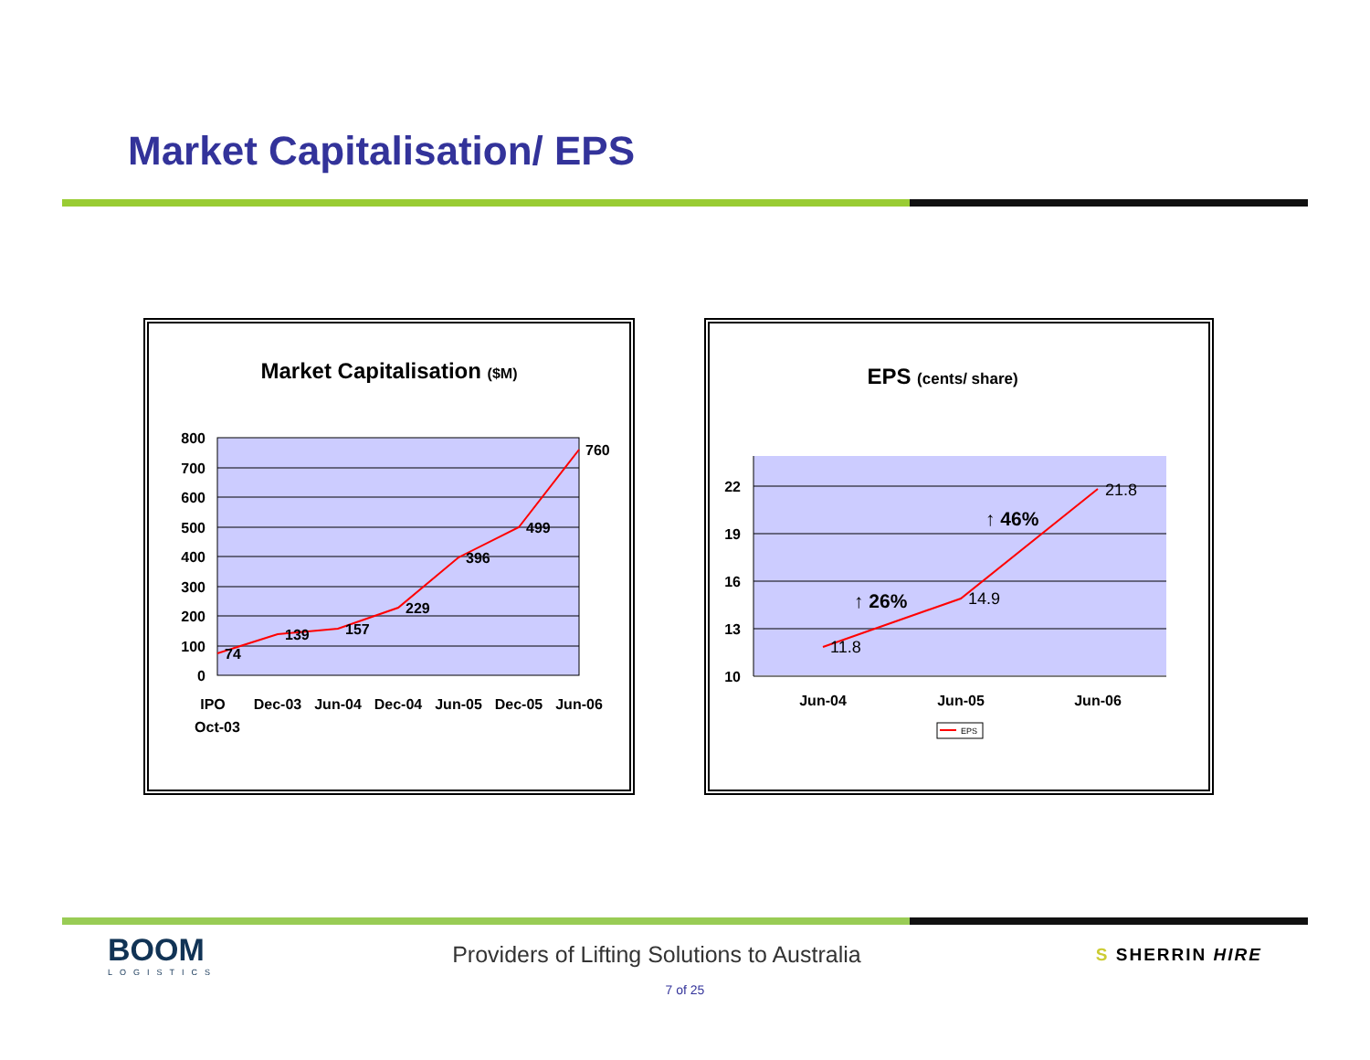Market Capitalisation/ EPS
Market Capitalisation ($M)
800
700
600
500
400
300
200
100
0
74
139
157
229
396
499
760
IPO
Oct-03
Dec-03
Jun-04
Dec-04
Jun-05
Dec-05
Jun-06
EPS (cents/ share)
22
19
16
13
10
11.8
14.9
21.8
↑ 26%
↑ 46%
Jun-04
Jun-05
Jun-06
EPS
BOOM
LOGISTICS
Providers of Lifting Solutions to Australia
S SHERRIN HIRE
7 of 25